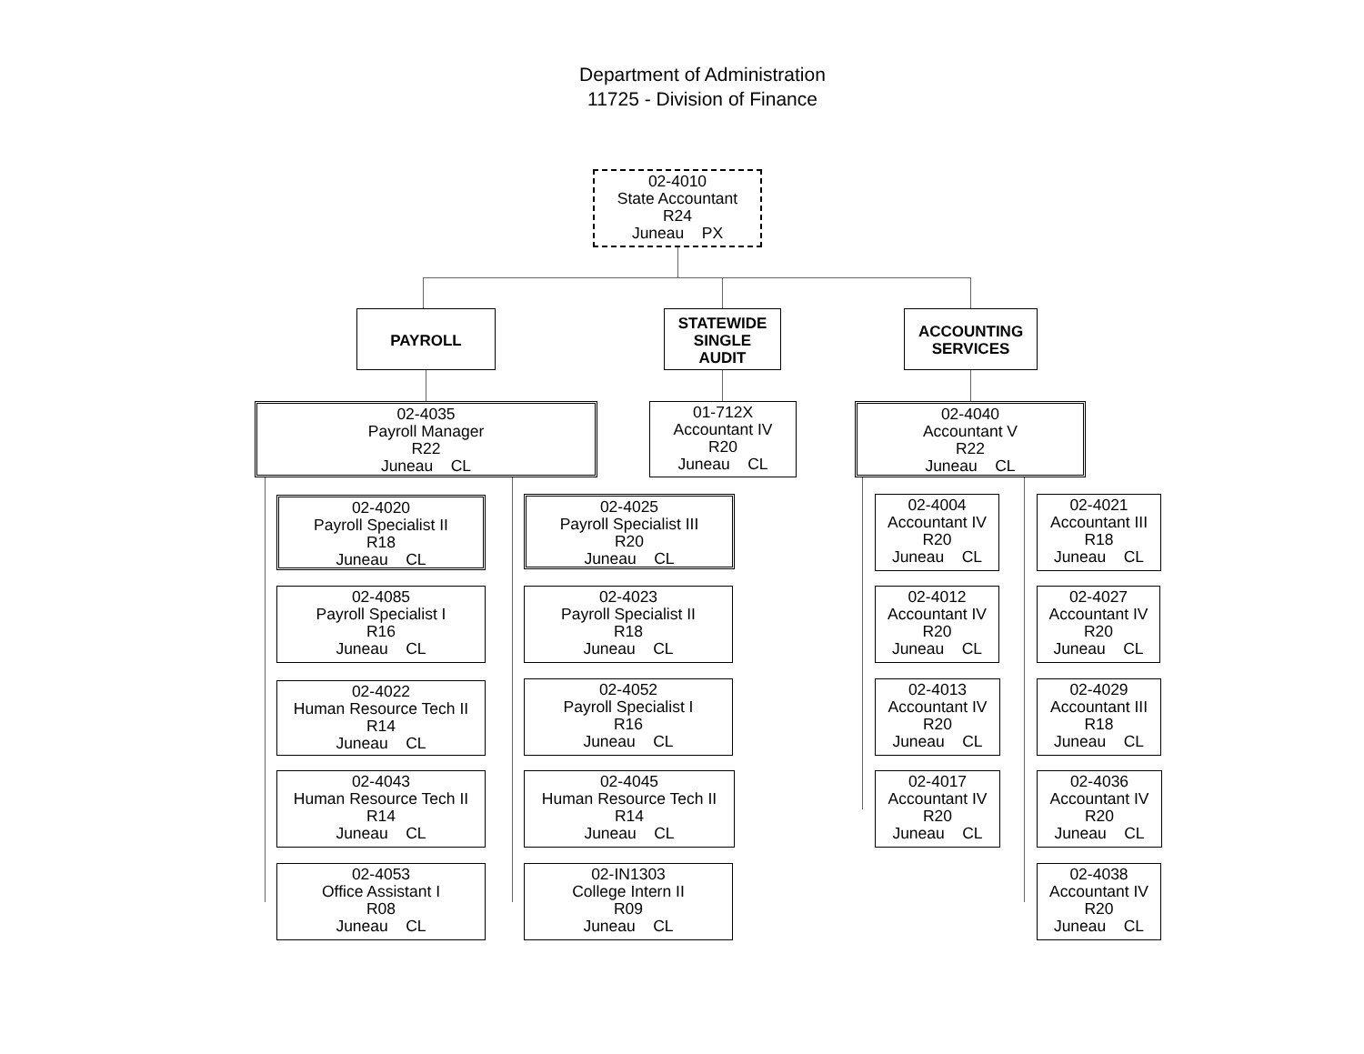Department of Administration
11725 - Division of Finance
02-4010
State Accountant
R24
Juneau PX
PAYROLL
STATEWIDE
SINGLE
AUDIT
ACCOUNTING
SERVICES
02-4035
Payroll Manager
R22
Juneau CL
01-712X
Accountant IV
R20
Juneau CL
02-4040
Accountant V
R22
Juneau CL
02-4020
Payroll Specialist II
R18
Juneau CL
02-4085
Payroll Specialist I
R16
Juneau CL
02-4022
Human Resource Tech II
R14
Juneau CL
02-4043
Human Resource Tech II
R14
Juneau CL
02-4053
Office Assistant I
R08
Juneau CL
02-4025
Payroll Specialist III
R20
Juneau CL
02-4023
Payroll Specialist II
R18
Juneau CL
02-4052
Payroll Specialist I
R16
Juneau CL
02-4045
Human Resource Tech II
R14
Juneau CL
02-IN1303
College Intern II
R09
Juneau CL
02-4004
Accountant IV
R20
Juneau CL
02-4012
Accountant IV
R20
Juneau CL
02-4013
Accountant IV
R20
Juneau CL
02-4017
Accountant IV
R20
Juneau CL
02-4021
Accountant III
R18
Juneau CL
02-4027
Accountant IV
R20
Juneau CL
02-4029
Accountant III
R18
Juneau CL
02-4036
Accountant IV
R20
Juneau CL
02-4038
Accountant IV
R20
Juneau CL